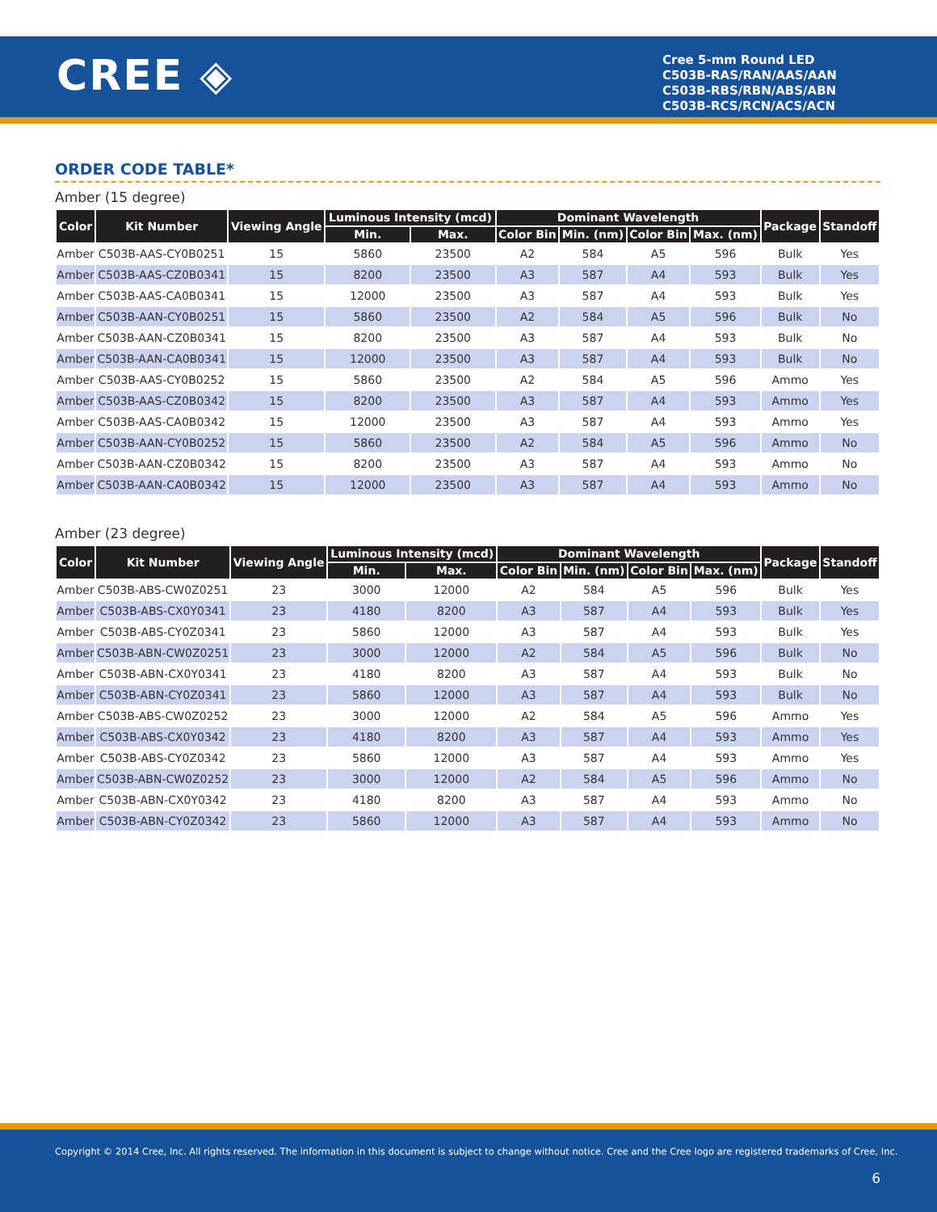CREE ◈
Cree 5-mm Round LED
C503B-RAS/RAN/AAS/AAN
C503B-RBS/RBN/ABS/ABN
C503B-RCS/RCN/ACS/ACN
ORDER CODE TABLE*
Amber (15 degree)
| Color | Kit Number | Viewing Angle | Luminous Intensity (mcd) | | Dominant Wavelength | | | | Package | Standoff |
| --- | --- | --- | --- | --- | --- | --- | --- | --- | --- | --- |
| | | | Min. | Max. | Color Bin | Min. (nm) | Color Bin | Max. (nm) | | |
| Amber | C503B-AAS-CY0B0251 | 15 | 5860 | 23500 | A2 | 584 | A5 | 596 | Bulk | Yes |
| Amber | C503B-AAS-CZ0B0341 | 15 | 8200 | 23500 | A3 | 587 | A4 | 593 | Bulk | Yes |
| Amber | C503B-AAS-CA0B0341 | 15 | 12000 | 23500 | A3 | 587 | A4 | 593 | Bulk | Yes |
| Amber | C503B-AAN-CY0B0251 | 15 | 5860 | 23500 | A2 | 584 | A5 | 596 | Bulk | No |
| Amber | C503B-AAN-CZ0B0341 | 15 | 8200 | 23500 | A3 | 587 | A4 | 593 | Bulk | No |
| Amber | C503B-AAN-CA0B0341 | 15 | 12000 | 23500 | A3 | 587 | A4 | 593 | Bulk | No |
| Amber | C503B-AAS-CY0B0252 | 15 | 5860 | 23500 | A2 | 584 | A5 | 596 | Ammo | Yes |
| Amber | C503B-AAS-CZ0B0342 | 15 | 8200 | 23500 | A3 | 587 | A4 | 593 | Ammo | Yes |
| Amber | C503B-AAS-CA0B0342 | 15 | 12000 | 23500 | A3 | 587 | A4 | 593 | Ammo | Yes |
| Amber | C503B-AAN-CY0B0252 | 15 | 5860 | 23500 | A2 | 584 | A5 | 596 | Ammo | No |
| Amber | C503B-AAN-CZ0B0342 | 15 | 8200 | 23500 | A3 | 587 | A4 | 593 | Ammo | No |
| Amber | C503B-AAN-CA0B0342 | 15 | 12000 | 23500 | A3 | 587 | A4 | 593 | Ammo | No |
Amber (23 degree)
| Color | Kit Number | Viewing Angle | Luminous Intensity (mcd) | | Dominant Wavelength | | | | Package | Standoff |
| --- | --- | --- | --- | --- | --- | --- | --- | --- | --- | --- |
| | | | Min. | Max. | Color Bin | Min. (nm) | Color Bin | Max. (nm) | | |
| Amber | C503B-ABS-CW0Z0251 | 23 | 3000 | 12000 | A2 | 584 | A5 | 596 | Bulk | Yes |
| Amber | C503B-ABS-CX0Y0341 | 23 | 4180 | 8200 | A3 | 587 | A4 | 593 | Bulk | Yes |
| Amber | C503B-ABS-CY0Z0341 | 23 | 5860 | 12000 | A3 | 587 | A4 | 593 | Bulk | Yes |
| Amber | C503B-ABN-CW0Z0251 | 23 | 3000 | 12000 | A2 | 584 | A5 | 596 | Bulk | No |
| Amber | C503B-ABN-CX0Y0341 | 23 | 4180 | 8200 | A3 | 587 | A4 | 593 | Bulk | No |
| Amber | C503B-ABN-CY0Z0341 | 23 | 5860 | 12000 | A3 | 587 | A4 | 593 | Bulk | No |
| Amber | C503B-ABS-CW0Z0252 | 23 | 3000 | 12000 | A2 | 584 | A5 | 596 | Ammo | Yes |
| Amber | C503B-ABS-CX0Y0342 | 23 | 4180 | 8200 | A3 | 587 | A4 | 593 | Ammo | Yes |
| Amber | C503B-ABS-CY0Z0342 | 23 | 5860 | 12000 | A3 | 587 | A4 | 593 | Ammo | Yes |
| Amber | C503B-ABN-CW0Z0252 | 23 | 3000 | 12000 | A2 | 584 | A5 | 596 | Ammo | No |
| Amber | C503B-ABN-CX0Y0342 | 23 | 4180 | 8200 | A3 | 587 | A4 | 593 | Ammo | No |
| Amber | C503B-ABN-CY0Z0342 | 23 | 5860 | 12000 | A3 | 587 | A4 | 593 | Ammo | No |
Copyright © 2014 Cree, Inc. All rights reserved. The information in this document is subject to change without notice. Cree and the Cree logo are registered trademarks of Cree, Inc.
6